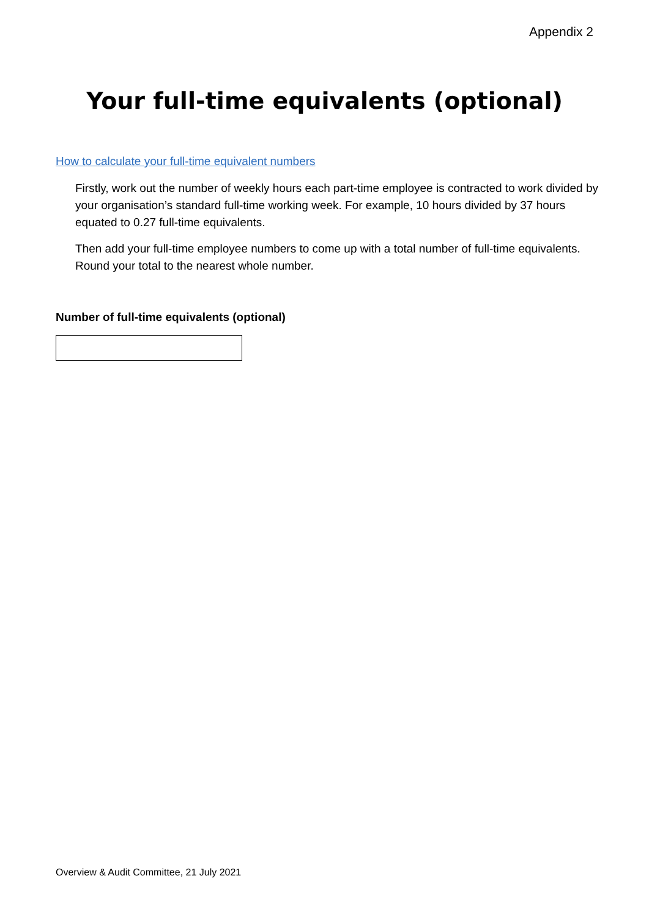Appendix 2
Your full-time equivalents (optional)
How to calculate your full-time equivalent numbers
Firstly, work out the number of weekly hours each part-time employee is contracted to work divided by your organisation’s standard full-time working week. For example, 10 hours divided by 37 hours equated to 0.27 full-time equivalents.
Then add your full-time employee numbers to come up with a total number of full-time equivalents. Round your total to the nearest whole number.
Number of full-time equivalents (optional)
Overview & Audit Committee, 21 July 2021